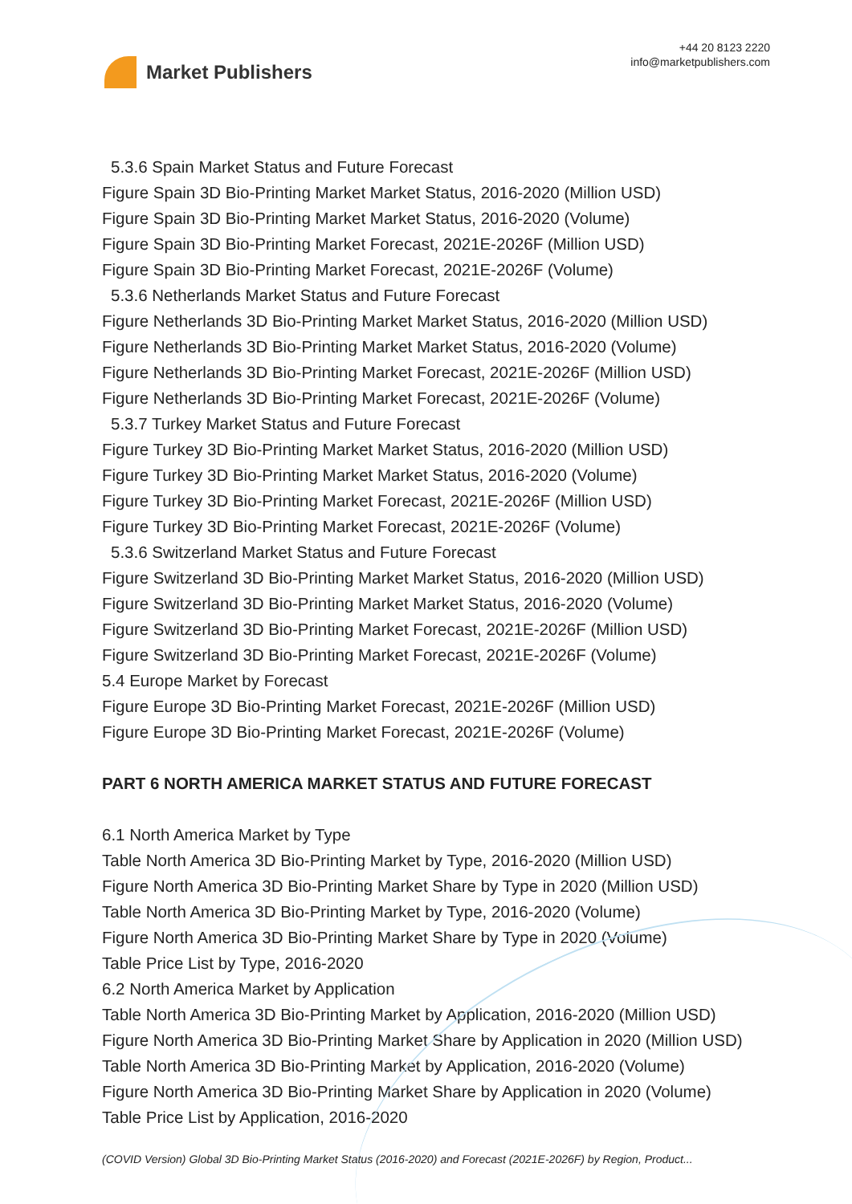Market Publishers
+44 20 8123 2220
info@marketpublishers.com
5.3.6 Spain Market Status and Future Forecast
Figure Spain 3D Bio-Printing Market Market Status, 2016-2020 (Million USD)
Figure Spain 3D Bio-Printing Market Market Status, 2016-2020 (Volume)
Figure Spain 3D Bio-Printing Market Forecast, 2021E-2026F (Million USD)
Figure Spain 3D Bio-Printing Market Forecast, 2021E-2026F (Volume)
5.3.6 Netherlands Market Status and Future Forecast
Figure Netherlands 3D Bio-Printing Market Market Status, 2016-2020 (Million USD)
Figure Netherlands 3D Bio-Printing Market Market Status, 2016-2020 (Volume)
Figure Netherlands 3D Bio-Printing Market Forecast, 2021E-2026F (Million USD)
Figure Netherlands 3D Bio-Printing Market Forecast, 2021E-2026F (Volume)
5.3.7 Turkey Market Status and Future Forecast
Figure Turkey 3D Bio-Printing Market Market Status, 2016-2020 (Million USD)
Figure Turkey 3D Bio-Printing Market Market Status, 2016-2020 (Volume)
Figure Turkey 3D Bio-Printing Market Forecast, 2021E-2026F (Million USD)
Figure Turkey 3D Bio-Printing Market Forecast, 2021E-2026F (Volume)
5.3.6 Switzerland Market Status and Future Forecast
Figure Switzerland 3D Bio-Printing Market Market Status, 2016-2020 (Million USD)
Figure Switzerland 3D Bio-Printing Market Market Status, 2016-2020 (Volume)
Figure Switzerland 3D Bio-Printing Market Forecast, 2021E-2026F (Million USD)
Figure Switzerland 3D Bio-Printing Market Forecast, 2021E-2026F (Volume)
5.4 Europe Market by Forecast
Figure Europe 3D Bio-Printing Market Forecast, 2021E-2026F (Million USD)
Figure Europe 3D Bio-Printing Market Forecast, 2021E-2026F (Volume)
PART 6 NORTH AMERICA MARKET STATUS AND FUTURE FORECAST
6.1 North America Market by Type
Table North America 3D Bio-Printing Market by Type, 2016-2020 (Million USD)
Figure North America 3D Bio-Printing Market Share by Type in 2020 (Million USD)
Table North America 3D Bio-Printing Market by Type, 2016-2020 (Volume)
Figure North America 3D Bio-Printing Market Share by Type in 2020 (Volume)
Table Price List by Type, 2016-2020
6.2 North America Market by Application
Table North America 3D Bio-Printing Market by Application, 2016-2020 (Million USD)
Figure North America 3D Bio-Printing Market Share by Application in 2020 (Million USD)
Table North America 3D Bio-Printing Market by Application, 2016-2020 (Volume)
Figure North America 3D Bio-Printing Market Share by Application in 2020 (Volume)
Table Price List by Application, 2016-2020
(COVID Version) Global 3D Bio-Printing Market Status (2016-2020) and Forecast (2021E-2026F) by Region, Product...